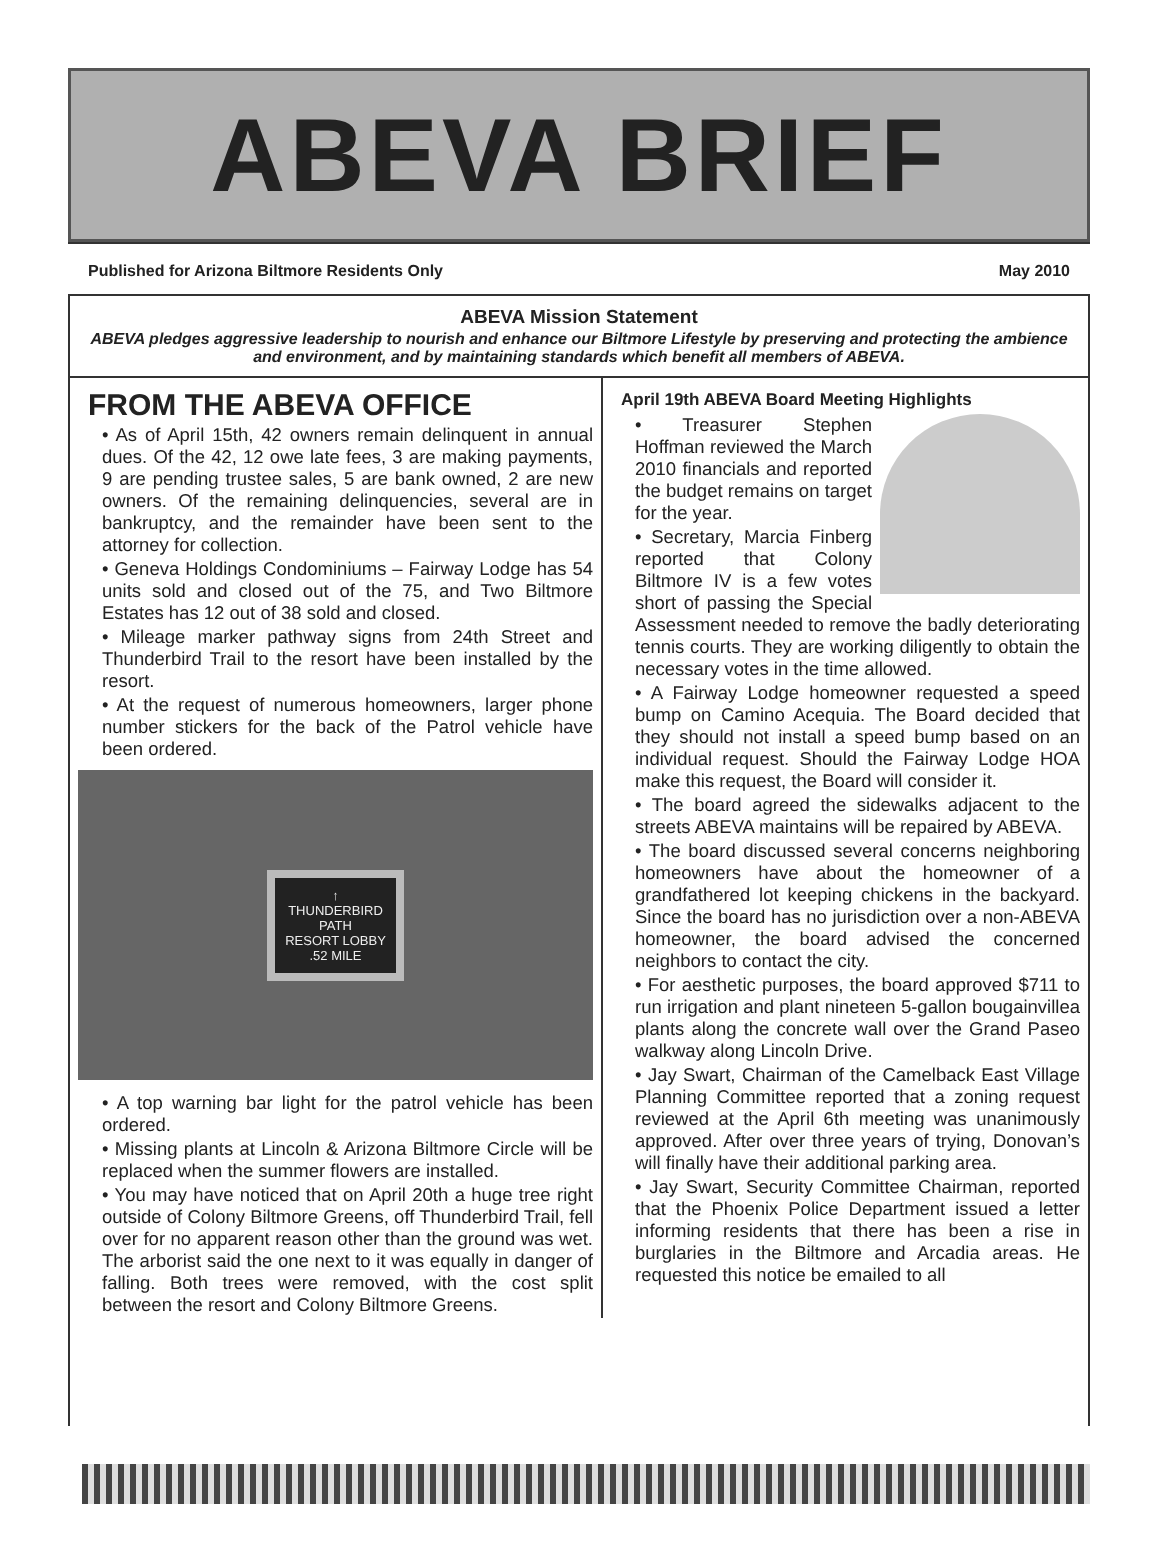ABEVA BRIEF
Published for Arizona Biltmore Residents Only May 2010
ABEVA Mission Statement
ABEVA pledges aggressive leadership to nourish and enhance our Biltmore Lifestyle by preserving and protecting the ambience and environment, and by maintaining standards which benefit all members of ABEVA.
FROM THE ABEVA OFFICE
• As of April 15th, 42 owners remain delinquent in annual dues. Of the 42, 12 owe late fees, 3 are making payments, 9 are pending trustee sales, 5 are bank owned, 2 are new owners. Of the remaining delinquencies, several are in bankruptcy, and the remainder have been sent to the attorney for collection.
• Geneva Holdings Condominiums – Fairway Lodge has 54 units sold and closed out of the 75, and Two Biltmore Estates has 12 out of 38 sold and closed.
• Mileage marker pathway signs from 24th Street and Thunderbird Trail to the resort have been installed by the resort.
• At the request of numerous homeowners, larger phone number stickers for the back of the Patrol vehicle have been ordered.
↑
THUNDERBIRD
PATH
RESORT LOBBY
.52 MILE
• A top warning bar light for the patrol vehicle has been ordered.
• Missing plants at Lincoln & Arizona Biltmore Circle will be replaced when the summer flowers are installed.
• You may have noticed that on April 20th a huge tree right outside of Colony Biltmore Greens, off Thunderbird Trail, fell over for no apparent reason other than the ground was wet. The arborist said the one next to it was equally in danger of falling. Both trees were removed, with the cost split between the resort and Colony Biltmore Greens.
April 19th ABEVA Board Meeting Highlights
• Treasurer Stephen Hoffman reviewed the March 2010 financials and reported the budget remains on target for the year.
• Secretary, Marcia Finberg reported that Colony Biltmore IV is a few votes short of passing the Special Assessment needed to remove the badly deteriorating tennis courts. They are working diligently to obtain the necessary votes in the time allowed.
• A Fairway Lodge homeowner requested a speed bump on Camino Acequia. The Board decided that they should not install a speed bump based on an individual request. Should the Fairway Lodge HOA make this request, the Board will consider it.
• The board agreed the sidewalks adjacent to the streets ABEVA maintains will be repaired by ABEVA.
• The board discussed several concerns neighboring homeowners have about the homeowner of a grandfathered lot keeping chickens in the backyard. Since the board has no jurisdiction over a non-ABEVA homeowner, the board advised the concerned neighbors to contact the city.
• For aesthetic purposes, the board approved $711 to run irrigation and plant nineteen 5-gallon bougainvillea plants along the concrete wall over the Grand Paseo walkway along Lincoln Drive.
• Jay Swart, Chairman of the Camelback East Village Planning Committee reported that a zoning request reviewed at the April 6th meeting was unanimously approved. After over three years of trying, Donovan’s will finally have their additional parking area.
• Jay Swart, Security Committee Chairman, reported that the Phoenix Police Department issued a letter informing residents that there has been a rise in burglaries in the Biltmore and Arcadia areas. He requested this notice be emailed to all